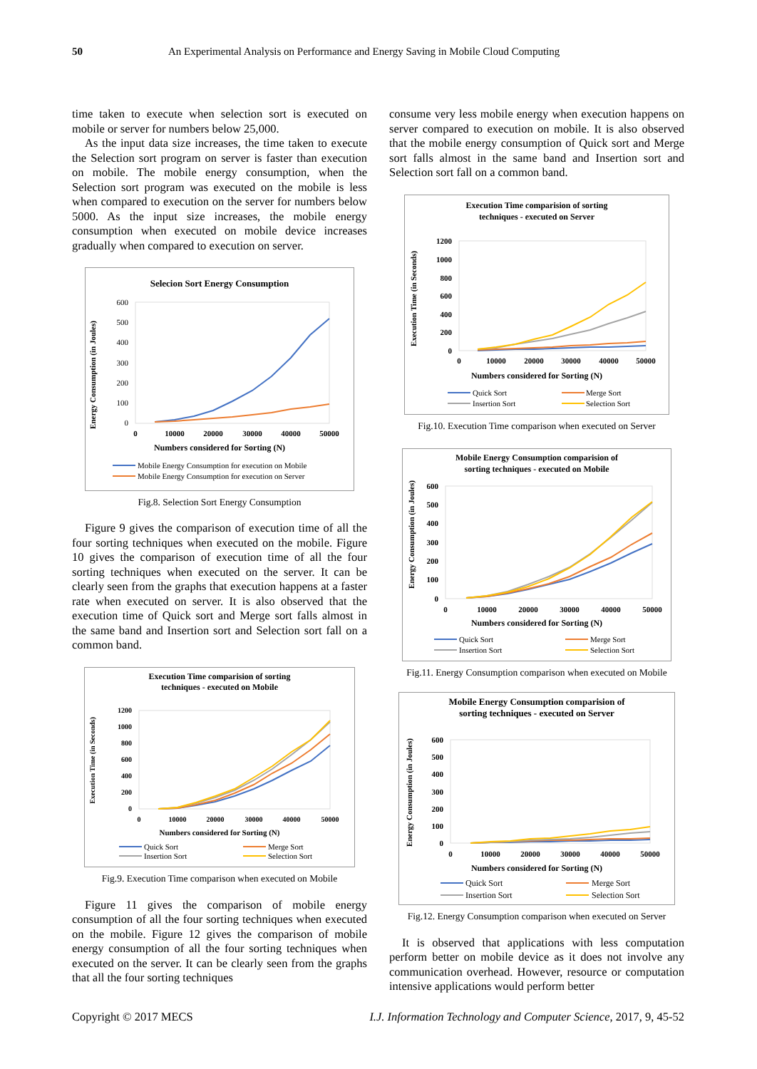50 An Experimental Analysis on Performance and Energy Saving in Mobile Cloud Computing
time taken to execute when selection sort is executed on mobile or server for numbers below 25,000.
As the input data size increases, the time taken to execute the Selection sort program on server is faster than execution on mobile. The mobile energy consumption, when the Selection sort program was executed on the mobile is less when compared to execution on the server for numbers below 5000. As the input size increases, the mobile energy consumption when executed on mobile device increases gradually when compared to execution on server.
Selecion Sort Energy Consumption
Energy Consumption (in Joules)
600
500
400
300
200
100
0
0
10000
20000
30000
40000
50000
Numbers considered for Sorting (N)
Mobile Energy Consumption for execution on Mobile
Mobile Energy Consumption for execution on Server
Fig.8. Selection Sort Energy Consumption
Figure 9 gives the comparison of execution time of all the four sorting techniques when executed on the mobile. Figure 10 gives the comparison of execution time of all the four sorting techniques when executed on the server. It can be clearly seen from the graphs that execution happens at a faster rate when executed on server. It is also observed that the execution time of Quick sort and Merge sort falls almost in the same band and Insertion sort and Selection sort fall on a common band.
Execution Time comparision of sorting
techniques - executed on Mobile
Execution Time (in Seconds)
1200
1000
800
600
400
200
0
0
10000
20000
30000
40000
50000
Numbers considered for Sorting (N)
Quick Sort
Merge Sort
Insertion Sort
Selection Sort
Fig.9. Execution Time comparison when executed on Mobile
Figure 11 gives the comparison of mobile energy consumption of all the four sorting techniques when executed on the mobile. Figure 12 gives the comparison of mobile energy consumption of all the four sorting techniques when executed on the server. It can be clearly seen from the graphs that all the four sorting techniques
consume very less mobile energy when execution happens on server compared to execution on mobile. It is also observed that the mobile energy consumption of Quick sort and Merge sort falls almost in the same band and Insertion sort and Selection sort fall on a common band.
Execution Time comparision of sorting
techniques - executed on Server
Execution Time (in Seconds)
1200
1000
800
600
400
200
0
0
10000
20000
30000
40000
50000
Numbers considered for Sorting (N)
Quick Sort
Merge Sort
Insertion Sort
Selection Sort
Fig.10. Execution Time comparison when executed on Server
Mobile Energy Consumption comparision of
sorting techniques - executed on Mobile
Energy Consumption (in Joules)
600
500
400
300
200
100
0
0
10000
20000
30000
40000
50000
Numbers considered for Sorting (N)
Quick Sort
Merge Sort
Insertion Sort
Selection Sort
Fig.11. Energy Consumption comparison when executed on Mobile
Mobile Energy Consumption comparision of
sorting techniques - executed on Server
Energy Consumption (in Joules)
600
500
400
300
200
100
0
0
10000
20000
30000
40000
50000
Numbers considered for Sorting (N)
Quick Sort
Merge Sort
Insertion Sort
Selection Sort
Fig.12. Energy Consumption comparison when executed on Server
It is observed that applications with less computation perform better on mobile device as it does not involve any communication overhead. However, resource or computation intensive applications would perform better
Copyright © 2017 MECS I.J. Information Technology and Computer Science, 2017, 9, 45-52